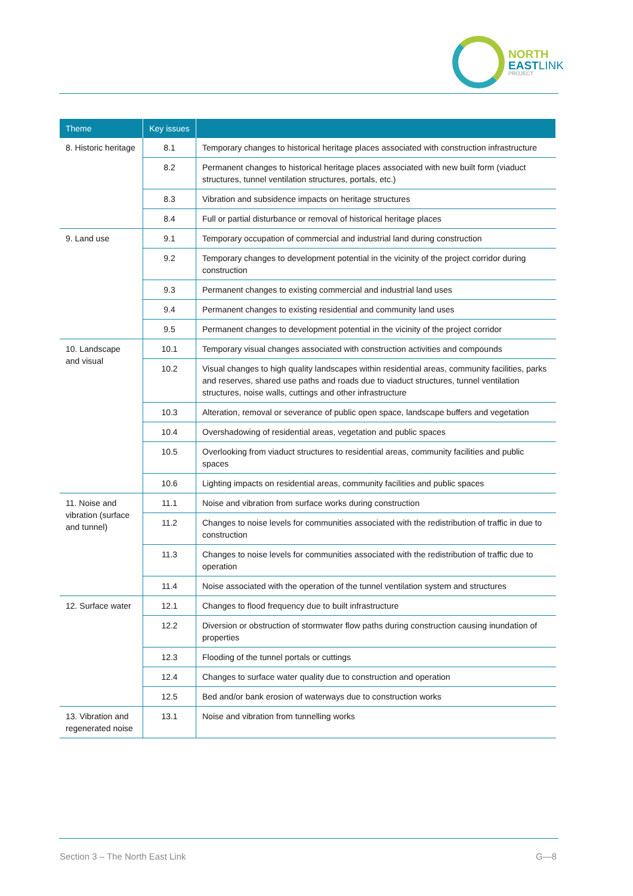NORTH
EAST LINK
PROJECT
| Theme | Key issues | |
| --- | --- | --- |
| 8. Historic heritage | 8.1 | Temporary changes to historical heritage places associated with construction infrastructure |
| | 8.2 | Permanent changes to historical heritage places associated with new built form (viaduct structures, tunnel ventilation structures, portals, etc.) |
| | 8.3 | Vibration and subsidence impacts on heritage structures |
| | 8.4 | Full or partial disturbance or removal of historical heritage places |
| 9. Land use | 9.1 | Temporary occupation of commercial and industrial land during construction |
| | 9.2 | Temporary changes to development potential in the vicinity of the project corridor during construction |
| | 9.3 | Permanent changes to existing commercial and industrial land uses |
| | 9.4 | Permanent changes to existing residential and community land uses |
| | 9.5 | Permanent changes to development potential in the vicinity of the project corridor |
| 10. Landscape and visual | 10.1 | Temporary visual changes associated with construction activities and compounds |
| | 10.2 | Visual changes to high quality landscapes within residential areas, community facilities, parks and reserves, shared use paths and roads due to viaduct structures, tunnel ventilation structures, noise walls, cuttings and other infrastructure |
| | 10.3 | Alteration, removal or severance of public open space, landscape buffers and vegetation |
| | 10.4 | Overshadowing of residential areas, vegetation and public spaces |
| | 10.5 | Overlooking from viaduct structures to residential areas, community facilities and public spaces |
| | 10.6 | Lighting impacts on residential areas, community facilities and public spaces |
| 11. Noise and vibration (surface and tunnel) | 11.1 | Noise and vibration from surface works during construction |
| | 11.2 | Changes to noise levels for communities associated with the redistribution of traffic in due to construction |
| | 11.3 | Changes to noise levels for communities associated with the redistribution of traffic due to operation |
| | 11.4 | Noise associated with the operation of the tunnel ventilation system and structures |
| 12. Surface water | 12.1 | Changes to flood frequency due to built infrastructure |
| | 12.2 | Diversion or obstruction of stormwater flow paths during construction causing inundation of properties |
| | 12.3 | Flooding of the tunnel portals or cuttings |
| | 12.4 | Changes to surface water quality due to construction and operation |
| | 12.5 | Bed and/or bank erosion of waterways due to construction works |
| 13. Vibration and regenerated noise | 13.1 | Noise and vibration from tunnelling works |
Section 3 – The North East Link
G—8